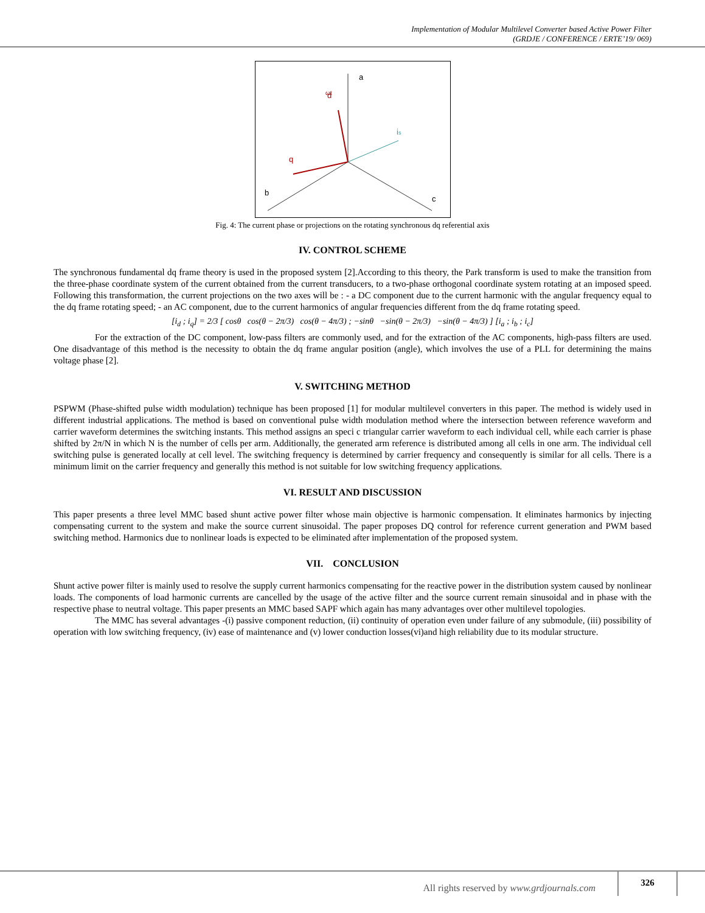Implementation of Modular Multilevel Converter based Active Power Filter
(GRDJE / CONFERENCE / ERTE’19/ 069)
a
b
c
d
q
is
ωt
Fig. 4: The current phase or projections on the rotating synchronous dq referential axis
IV. CONTROL SCHEME
The synchronous fundamental dq frame theory is used in the proposed system [2].According to this theory, the Park transform is used to make the transition from the three-phase coordinate system of the current obtained from the current transducers, to a two-phase orthogonal coordinate system rotating at an imposed speed. Following this transformation, the current projections on the two axes will be : - a DC component due to the current harmonic with the angular frequency equal to the dq frame rotating speed; - an AC component, due to the current harmonics of angular frequencies different from the dq frame rotating speed.
[i<sub>d</sub> ; i<sub>q</sub>] = 2/3 [ cosθ cos(θ − 2π/3) cos(θ − 4π/3) ; −sinθ −sin(θ − 2π/3) −sin(θ − 4π/3) ] [i<sub>a</sub> ; i<sub>b</sub> ; i<sub>c</sub>]
For the extraction of the DC component, low-pass filters are commonly used, and for the extraction of the AC components, high-pass filters are used. One disadvantage of this method is the necessity to obtain the dq frame angular position (angle), which involves the use of a PLL for determining the mains voltage phase [2].
V. SWITCHING METHOD
PSPWM (Phase-shifted pulse width modulation) technique has been proposed [1] for modular multilevel converters in this paper. The method is widely used in different industrial applications. The method is based on conventional pulse width modulation method where the intersection between reference waveform and carrier waveform determines the switching instants. This method assigns an speci c triangular carrier waveform to each individual cell, while each carrier is phase shifted by 2π/N in which N is the number of cells per arm. Additionally, the generated arm reference is distributed among all cells in one arm. The individual cell switching pulse is generated locally at cell level. The switching frequency is determined by carrier frequency and consequently is similar for all cells. There is a minimum limit on the carrier frequency and generally this method is not suitable for low switching frequency applications.
VI. RESULT AND DISCUSSION
This paper presents a three level MMC based shunt active power filter whose main objective is harmonic compensation. It eliminates harmonics by injecting compensating current to the system and make the source current sinusoidal. The paper proposes DQ control for reference current generation and PWM based switching method. Harmonics due to nonlinear loads is expected to be eliminated after implementation of the proposed system.
VII. CONCLUSION
Shunt active power filter is mainly used to resolve the supply current harmonics compensating for the reactive power in the distribution system caused by nonlinear loads. The components of load harmonic currents are cancelled by the usage of the active filter and the source current remain sinusoidal and in phase with the respective phase to neutral voltage. This paper presents an MMC based SAPF which again has many advantages over other multilevel topologies.
The MMC has several advantages -(i) passive component reduction, (ii) continuity of operation even under failure of any submodule, (iii) possibility of operation with low switching frequency, (iv) ease of maintenance and (v) lower conduction losses(vi)and high reliability due to its modular structure.
All rights reserved by www.grdjournals.com
326